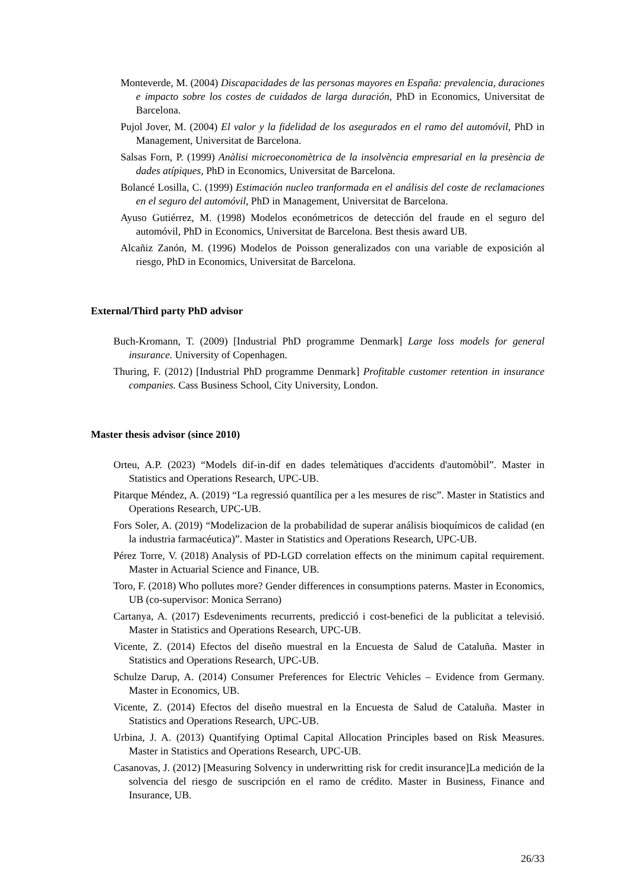Monteverde, M. (2004) Discapacidades de las personas mayores en España: prevalencia, duraciones e impacto sobre los costes de cuidados de larga duración, PhD in Economics, Universitat de Barcelona.
Pujol Jover, M. (2004) El valor y la fidelidad de los asegurados en el ramo del automóvil, PhD in Management, Universitat de Barcelona.
Salsas Forn, P. (1999) Anàlisi microeconomètrica de la insolvència empresarial en la presència de dades atípiques, PhD in Economics, Universitat de Barcelona.
Bolancé Losilla, C. (1999) Estimación nucleo tranformada en el análisis del coste de reclamaciones en el seguro del automóvil, PhD in Management, Universitat de Barcelona.
Ayuso Gutiérrez, M. (1998) Modelos económetricos de detección del fraude en el seguro del automóvil, PhD in Economics, Universitat de Barcelona. Best thesis award UB.
Alcañiz Zanón, M. (1996) Modelos de Poisson generalizados con una variable de exposición al riesgo, PhD in Economics, Universitat de Barcelona.
External/Third party PhD advisor
Buch-Kromann, T. (2009) [Industrial PhD programme Denmark] Large loss models for general insurance. University of Copenhagen.
Thuring, F. (2012) [Industrial PhD programme Denmark] Profitable customer retention in insurance companies. Cass Business School, City University, London.
Master thesis advisor (since 2010)
Orteu, A.P. (2023) “Models dif-in-dif en dades telemàtiques d'accidents d'automòbil”. Master in Statistics and Operations Research, UPC-UB.
Pitarque Méndez, A. (2019) “La regressió quantílica per a les mesures de risc”. Master in Statistics and Operations Research, UPC-UB.
Fors Soler, A. (2019) “Modelizacion de la probabilidad de superar análisis bioquímicos de calidad (en la industria farmacéutica)”. Master in Statistics and Operations Research, UPC-UB.
Pérez Torre, V. (2018) Analysis of PD-LGD correlation effects on the minimum capital requirement. Master in Actuarial Science and Finance, UB.
Toro, F. (2018) Who pollutes more? Gender differences in consumptions paterns. Master in Economics, UB (co-supervisor: Monica Serrano)
Cartanya, A. (2017) Esdeveniments recurrents, predicció i cost-benefici de la publicitat a televisió. Master in Statistics and Operations Research, UPC-UB.
Vicente, Z. (2014) Efectos del diseño muestral en la Encuesta de Salud de Cataluña. Master in Statistics and Operations Research, UPC-UB.
Schulze Darup, A. (2014) Consumer Preferences for Electric Vehicles – Evidence from Germany. Master in Economics, UB.
Vicente, Z. (2014) Efectos del diseño muestral en la Encuesta de Salud de Cataluña. Master in Statistics and Operations Research, UPC-UB.
Urbina, J. A. (2013) Quantifying Optimal Capital Allocation Principles based on Risk Measures. Master in Statistics and Operations Research, UPC-UB.
Casanovas, J. (2012) [Measuring Solvency in underwritting risk for credit insurance]La medición de la solvencia del riesgo de suscripción en el ramo de crédito. Master in Business, Finance and Insurance, UB.
26/33